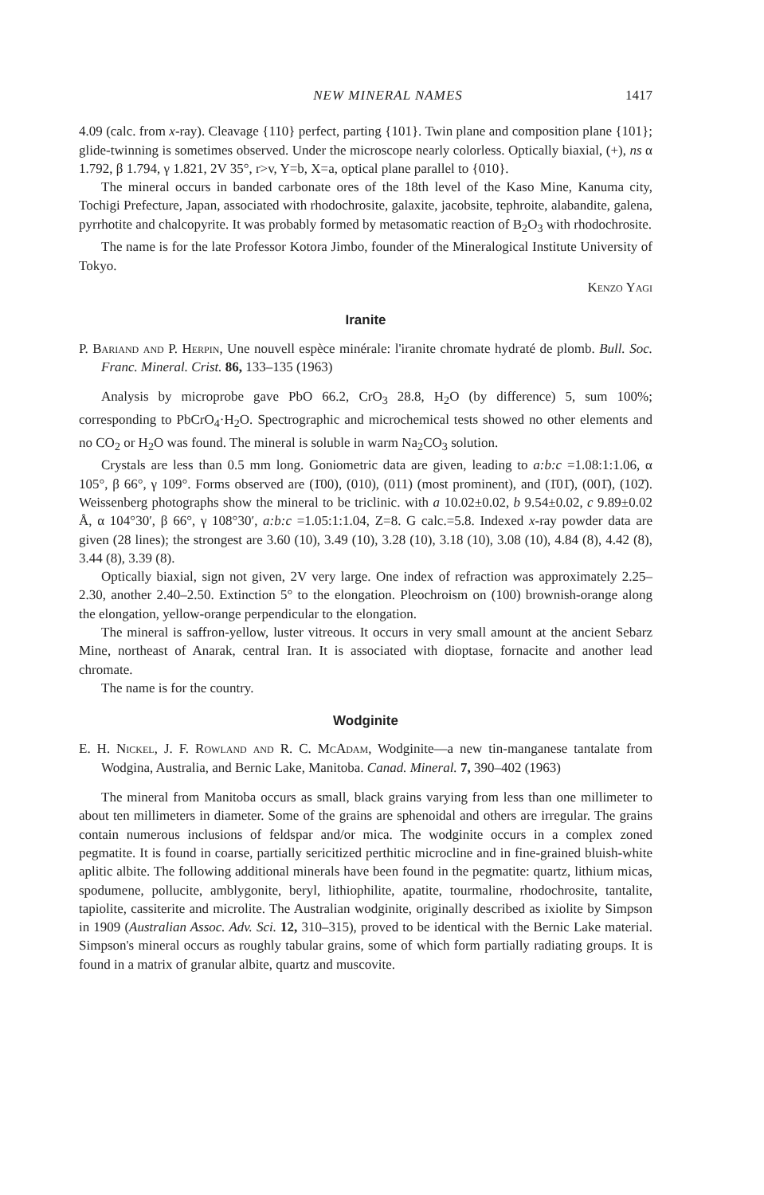NEW MINERAL NAMES 1417
4.09 (calc. from x-ray). Cleavage {110} perfect, parting {101}. Twin plane and composition plane {101}; glide-twinning is sometimes observed. Under the microscope nearly colorless. Optically biaxial, (+), ns α 1.792, β 1.794, γ 1.821, 2V 35°, r>v, Y=b, X=a, optical plane parallel to {010}.
The mineral occurs in banded carbonate ores of the 18th level of the Kaso Mine, Kanuma city, Tochigi Prefecture, Japan, associated with rhodochrosite, galaxite, jacobsite, tephroite, alabandite, galena, pyrrhotite and chalcopyrite. It was probably formed by metasomatic reaction of B<sub>2</sub>O<sub>3</sub> with rhodochrosite.
The name is for the late Professor Kotora Jimbo, founder of the Mineralogical Institute University of Tokyo.
Kenzo Yagi
Iranite
P. Bariand and P. Herpin, Une nouvell espèce minérale: l'iranite chromate hydraté de plomb. Bull. Soc. Franc. Mineral. Crist. 86, 133–135 (1963)
Analysis by microprobe gave PbO 66.2, CrO<sub>3</sub> 28.8, H<sub>2</sub>O (by difference) 5, sum 100%; corresponding to PbCrO<sub>4</sub>·H<sub>2</sub>O. Spectrographic and microchemical tests showed no other elements and no CO<sub>2</sub> or H<sub>2</sub>O was found. The mineral is soluble in warm Na<sub>2</sub>CO<sub>3</sub> solution.
Crystals are less than 0.5 mm long. Goniometric data are given, leading to a:b:c =1.08:1:1.06, α 105°, β 66°, γ 109°. Forms observed are (1̄00), (010), (011) (most prominent), and (1̄01̄), (001̄), (102̄). Weissenberg photographs show the mineral to be triclinic. with a 10.02±0.02, b 9.54±0.02, c 9.89±0.02 Å, α 104°30′, β 66°, γ 108°30′, a:b:c =1.05:1:1.04, Z=8. G calc.=5.8. Indexed x-ray powder data are given (28 lines); the strongest are 3.60 (10), 3.49 (10), 3.28 (10), 3.18 (10), 3.08 (10), 4.84 (8), 4.42 (8), 3.44 (8), 3.39 (8).
Optically biaxial, sign not given, 2V very large. One index of refraction was approximately 2.25–2.30, another 2.40–2.50. Extinction 5° to the elongation. Pleochroism on (100) brownish-orange along the elongation, yellow-orange perpendicular to the elongation.
The mineral is saffron-yellow, luster vitreous. It occurs in very small amount at the ancient Sebarz Mine, northeast of Anarak, central Iran. It is associated with dioptase, fornacite and another lead chromate.
The name is for the country.
Wodginite
E. H. Nickel, J. F. Rowland and R. C. McAdam, Wodginite—a new tin-manganese tantalate from Wodgina, Australia, and Bernic Lake, Manitoba. Canad. Mineral. 7, 390–402 (1963)
The mineral from Manitoba occurs as small, black grains varying from less than one millimeter to about ten millimeters in diameter. Some of the grains are sphenoidal and others are irregular. The grains contain numerous inclusions of feldspar and/or mica. The wodginite occurs in a complex zoned pegmatite. It is found in coarse, partially sericitized perthitic microcline and in fine-grained bluish-white aplitic albite. The following additional minerals have been found in the pegmatite: quartz, lithium micas, spodumene, pollucite, amblygonite, beryl, lithiophilite, apatite, tourmaline, rhodochrosite, tantalite, tapiolite, cassiterite and microlite. The Australian wodginite, originally described as ixiolite by Simpson in 1909 (Australian Assoc. Adv. Sci. 12, 310–315), proved to be identical with the Bernic Lake material. Simpson's mineral occurs as roughly tabular grains, some of which form partially radiating groups. It is found in a matrix of granular albite, quartz and muscovite.